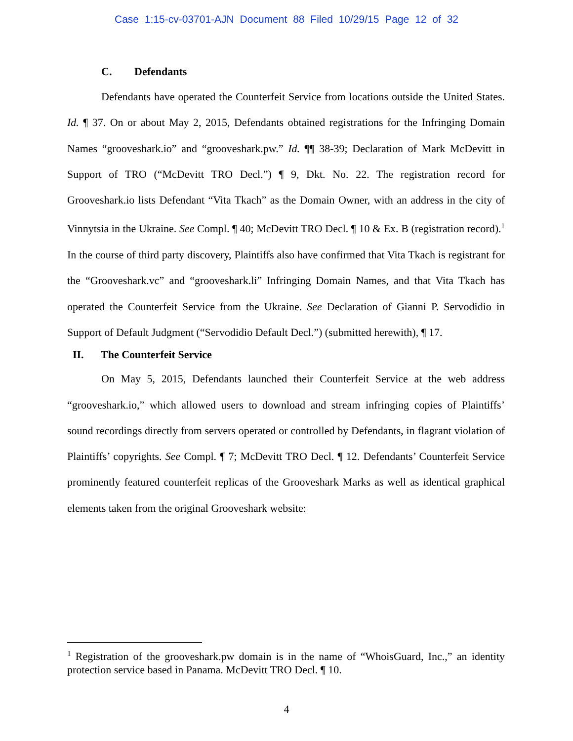Case 1:15-cv-03701-AJN Document 88 Filed 10/29/15 Page 12 of 32
C. Defendants
Defendants have operated the Counterfeit Service from locations outside the United States. Id. ¶ 37. On or about May 2, 2015, Defendants obtained registrations for the Infringing Domain Names “grooveshark.io” and “grooveshark.pw.” Id. ¶¶ 38-39; Declaration of Mark McDevitt in Support of TRO (“McDevitt TRO Decl.”) ¶ 9, Dkt. No. 22. The registration record for Grooveshark.io lists Defendant “Vita Tkach” as the Domain Owner, with an address in the city of Vinnytsia in the Ukraine. See Compl. ¶ 40; McDevitt TRO Decl. ¶ 10 & Ex. B (registration record).<sup>1</sup> In the course of third party discovery, Plaintiffs also have confirmed that Vita Tkach is registrant for the “Grooveshark.vc” and “grooveshark.li” Infringing Domain Names, and that Vita Tkach has operated the Counterfeit Service from the Ukraine. See Declaration of Gianni P. Servodidio in Support of Default Judgment (“Servodidio Default Decl.”) (submitted herewith), ¶ 17.
II. The Counterfeit Service
On May 5, 2015, Defendants launched their Counterfeit Service at the web address “grooveshark.io,” which allowed users to download and stream infringing copies of Plaintiffs’ sound recordings directly from servers operated or controlled by Defendants, in flagrant violation of Plaintiffs’ copyrights. See Compl. ¶ 7; McDevitt TRO Decl. ¶ 12. Defendants’ Counterfeit Service prominently featured counterfeit replicas of the Grooveshark Marks as well as identical graphical elements taken from the original Grooveshark website:
<sup>1</sup> Registration of the grooveshark.pw domain is in the name of “WhoisGuard, Inc.,” an identity protection service based in Panama. McDevitt TRO Decl. ¶ 10.
4